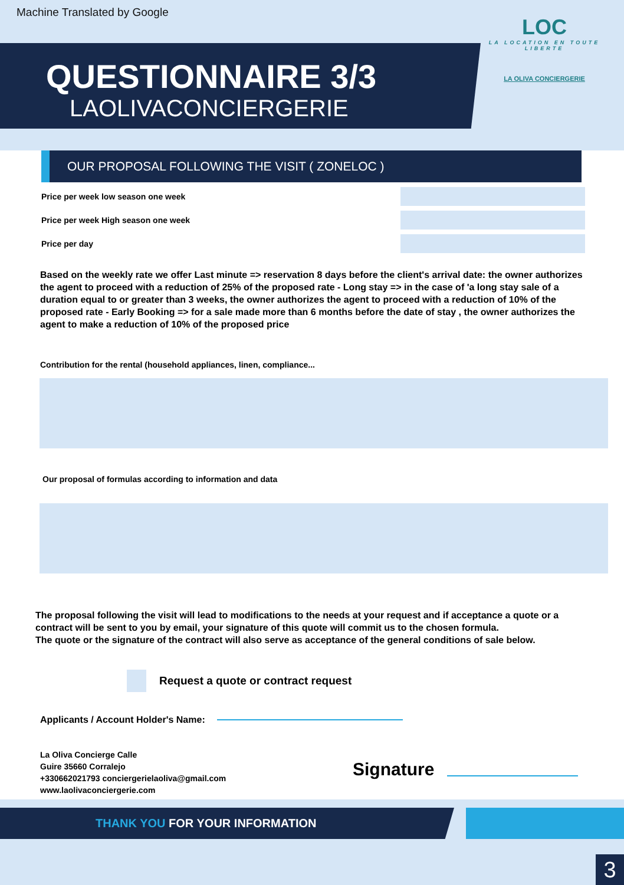Machine Translated by Google
QUESTIONNAIRE 3/3
LAOLIVACONCIERGERIE
LOC
LA LOCATION EN TOUTE LIBERTE
LA OLIVA CONCIERGERIE
OUR PROPOSAL FOLLOWING THE VISIT ( ZONELOC )
Price per week low season one week
Price per week High season one week
Price per day
Based on the weekly rate we offer Last minute => reservation 8 days before the client's arrival date: the owner authorizes the agent to proceed with a reduction of 25% of the proposed rate - Long stay => in the case of 'a long stay sale of a duration equal to or greater than 3 weeks, the owner authorizes the agent to proceed with a reduction of 10% of the proposed rate - Early Booking => for a sale made more than 6 months before the date of stay , the owner authorizes the agent to make a reduction of 10% of the proposed price
Contribution for the rental (household appliances, linen, compliance...
Our proposal of formulas according to information and data
The proposal following the visit will lead to modifications to the needs at your request and if acceptance a quote or a contract will be sent to you by email, your signature of this quote will commit us to the chosen formula.
The quote or the signature of the contract will also serve as acceptance of the general conditions of sale below.
Request a quote or contract request
Applicants / Account Holder's Name:
La Oliva Concierge Calle
Guire 35660 Corralejo
+330662021793 conciergerielaoliva@gmail.com
www.laolivaconciergerie.com
Signature
THANK YOU FOR YOUR INFORMATION
3